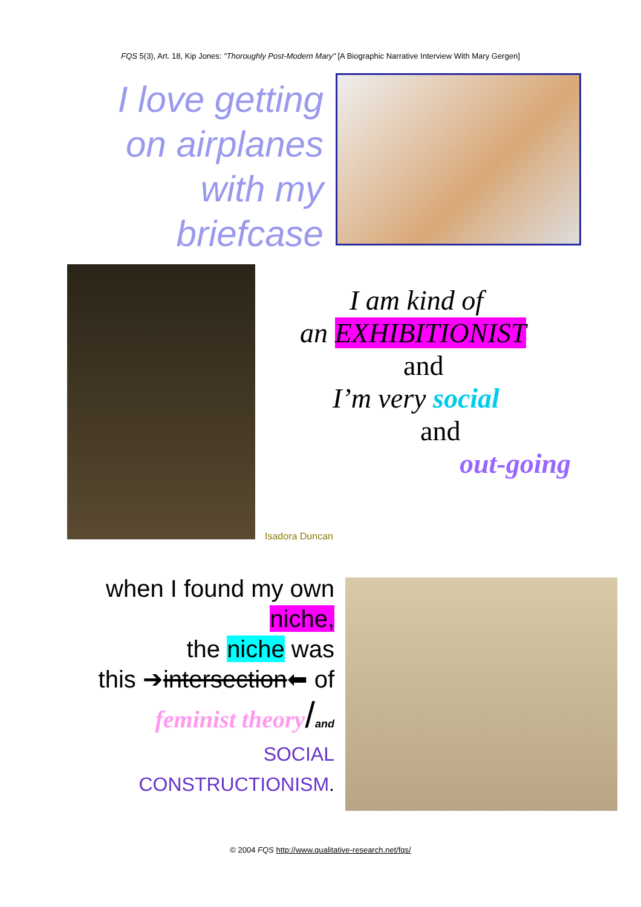FQS 5(3), Art. 18, Kip Jones: "Thoroughly Post-Modern Mary" [A Biographic Narrative Interview With Mary Gergen]
I love getting on airplanes with my briefcase
I am kind of
an EXHIBITIONIST
and
I’m very social
and
out-going
Isadora Duncan
when I found my own
niche,
the niche was
this ➔intersection⬅ of
feminist theory/and
SOCIAL
CONSTRUCTIONISM.
© 2004 FQS http://www.qualitative-research.net/fqs/